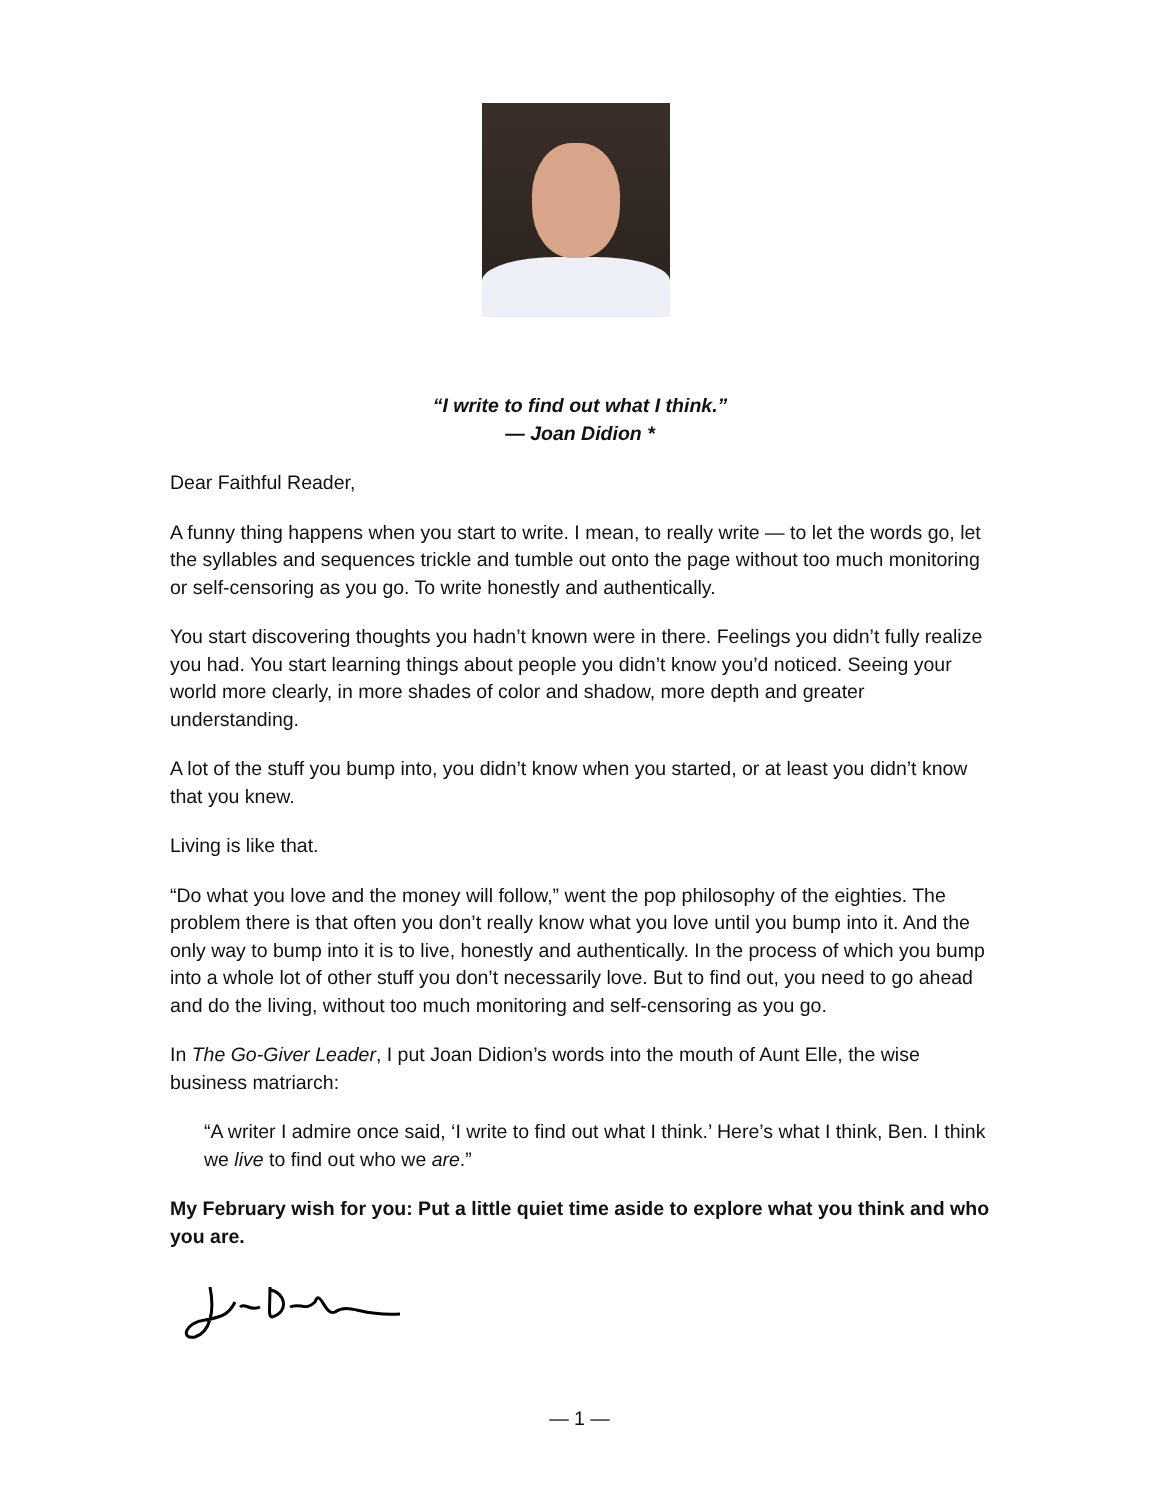“I write to find out what I think.”
— Joan Didion *
Dear Faithful Reader,
A funny thing happens when you start to write. I mean, to really write — to let the words go, let the syllables and sequences trickle and tumble out onto the page without too much monitoring or self-censoring as you go. To write honestly and authentically.
You start discovering thoughts you hadn’t known were in there. Feelings you didn’t fully realize you had. You start learning things about people you didn’t know you’d noticed. Seeing your world more clearly, in more shades of color and shadow, more depth and greater understanding.
A lot of the stuff you bump into, you didn’t know when you started, or at least you didn’t know that you knew.
Living is like that.
“Do what you love and the money will follow,” went the pop philosophy of the eighties. The problem there is that often you don’t really know what you love until you bump into it. And the only way to bump into it is to live, honestly and authentically. In the process of which you bump into a whole lot of other stuff you don’t necessarily love. But to find out, you need to go ahead and do the living, without too much monitoring and self-censoring as you go.
In The Go-Giver Leader, I put Joan Didion’s words into the mouth of Aunt Elle, the wise business matriarch:
“A writer I admire once said, ‘I write to find out what I think.’ Here’s what I think, Ben. I think we live to find out who we are.”
My February wish for you: Put a little quiet time aside to explore what you think and who you are.
— 1 —